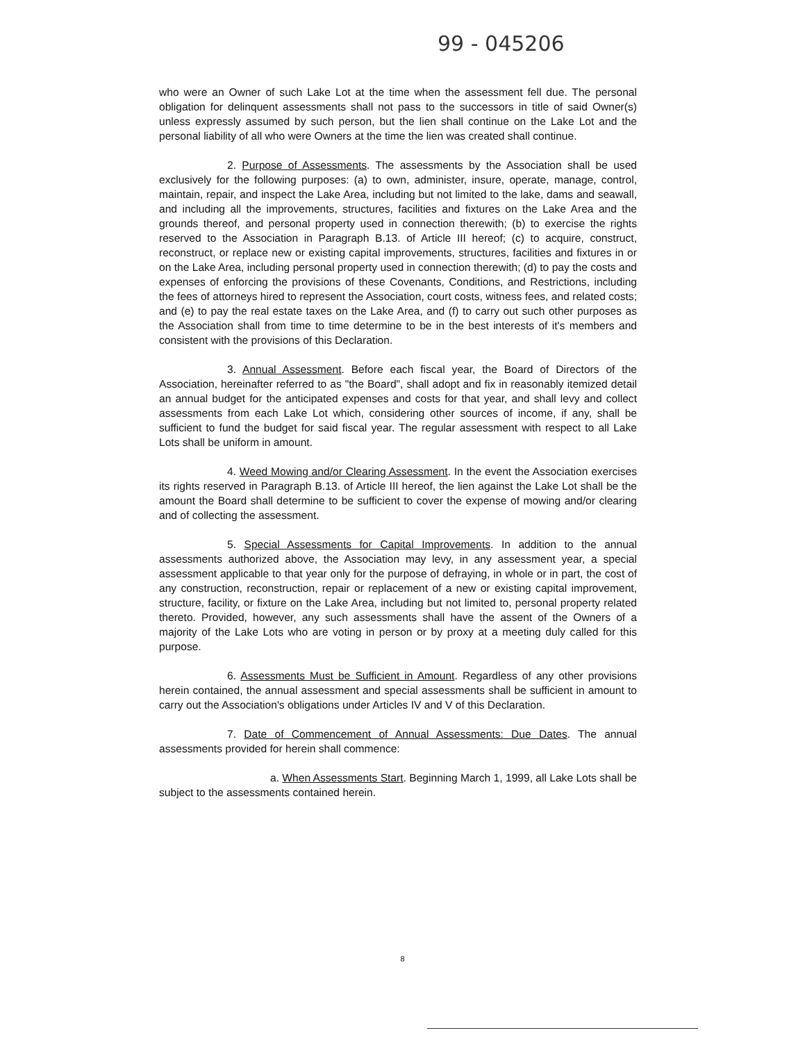99 - 045206
who were an Owner of such Lake Lot at the time when the assessment fell due. The personal obligation for delinquent assessments shall not pass to the successors in title of said Owner(s) unless expressly assumed by such person, but the lien shall continue on the Lake Lot and the personal liability of all who were Owners at the time the lien was created shall continue.
2. Purpose of Assessments. The assessments by the Association shall be used exclusively for the following purposes: (a) to own, administer, insure, operate, manage, control, maintain, repair, and inspect the Lake Area, including but not limited to the lake, dams and seawall, and including all the improvements, structures, facilities and fixtures on the Lake Area and the grounds thereof, and personal property used in connection therewith; (b) to exercise the rights reserved to the Association in Paragraph B.13. of Article III hereof; (c) to acquire, construct, reconstruct, or replace new or existing capital improvements, structures, facilities and fixtures in or on the Lake Area, including personal property used in connection therewith; (d) to pay the costs and expenses of enforcing the provisions of these Covenants, Conditions, and Restrictions, including the fees of attorneys hired to represent the Association, court costs, witness fees, and related costs; and (e) to pay the real estate taxes on the Lake Area, and (f) to carry out such other purposes as the Association shall from time to time determine to be in the best interests of it's members and consistent with the provisions of this Declaration.
3. Annual Assessment. Before each fiscal year, the Board of Directors of the Association, hereinafter referred to as "the Board", shall adopt and fix in reasonably itemized detail an annual budget for the anticipated expenses and costs for that year, and shall levy and collect assessments from each Lake Lot which, considering other sources of income, if any, shall be sufficient to fund the budget for said fiscal year. The regular assessment with respect to all Lake Lots shall be uniform in amount.
4. Weed Mowing and/or Clearing Assessment. In the event the Association exercises its rights reserved in Paragraph B.13. of Article III hereof, the lien against the Lake Lot shall be the amount the Board shall determine to be sufficient to cover the expense of mowing and/or clearing and of collecting the assessment.
5. Special Assessments for Capital Improvements. In addition to the annual assessments authorized above, the Association may levy, in any assessment year, a special assessment applicable to that year only for the purpose of defraying, in whole or in part, the cost of any construction, reconstruction, repair or replacement of a new or existing capital improvement, structure, facility, or fixture on the Lake Area, including but not limited to, personal property related thereto. Provided, however, any such assessments shall have the assent of the Owners of a majority of the Lake Lots who are voting in person or by proxy at a meeting duly called for this purpose.
6. Assessments Must be Sufficient in Amount. Regardless of any other provisions herein contained, the annual assessment and special assessments shall be sufficient in amount to carry out the Association's obligations under Articles IV and V of this Declaration.
7. Date of Commencement of Annual Assessments: Due Dates. The annual assessments provided for herein shall commence:
a. When Assessments Start. Beginning March 1, 1999, all Lake Lots shall be subject to the assessments contained herein.
8